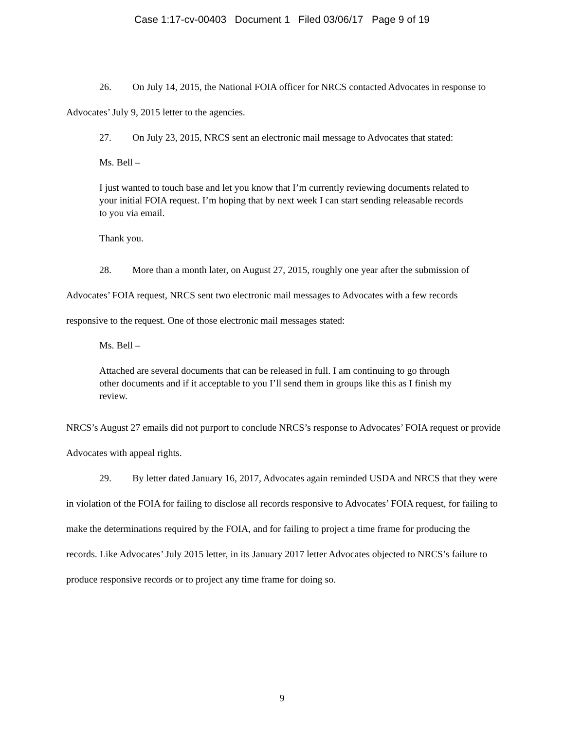Case 1:17-cv-00403 Document 1 Filed 03/06/17 Page 9 of 19
26. On July 14, 2015, the National FOIA officer for NRCS contacted Advocates in response to Advocates’ July 9, 2015 letter to the agencies.
27. On July 23, 2015, NRCS sent an electronic mail message to Advocates that stated:
Ms. Bell –
I just wanted to touch base and let you know that I’m currently reviewing documents related to your initial FOIA request. I’m hoping that by next week I can start sending releasable records to you via email.
Thank you.
28. More than a month later, on August 27, 2015, roughly one year after the submission of Advocates’ FOIA request, NRCS sent two electronic mail messages to Advocates with a few records responsive to the request. One of those electronic mail messages stated:
Ms. Bell –
Attached are several documents that can be released in full. I am continuing to go through other documents and if it acceptable to you I’ll send them in groups like this as I finish my review.
NRCS’s August 27 emails did not purport to conclude NRCS’s response to Advocates’ FOIA request or provide Advocates with appeal rights.
29. By letter dated January 16, 2017, Advocates again reminded USDA and NRCS that they were in violation of the FOIA for failing to disclose all records responsive to Advocates’ FOIA request, for failing to make the determinations required by the FOIA, and for failing to project a time frame for producing the records. Like Advocates’ July 2015 letter, in its January 2017 letter Advocates objected to NRCS’s failure to produce responsive records or to project any time frame for doing so.
9